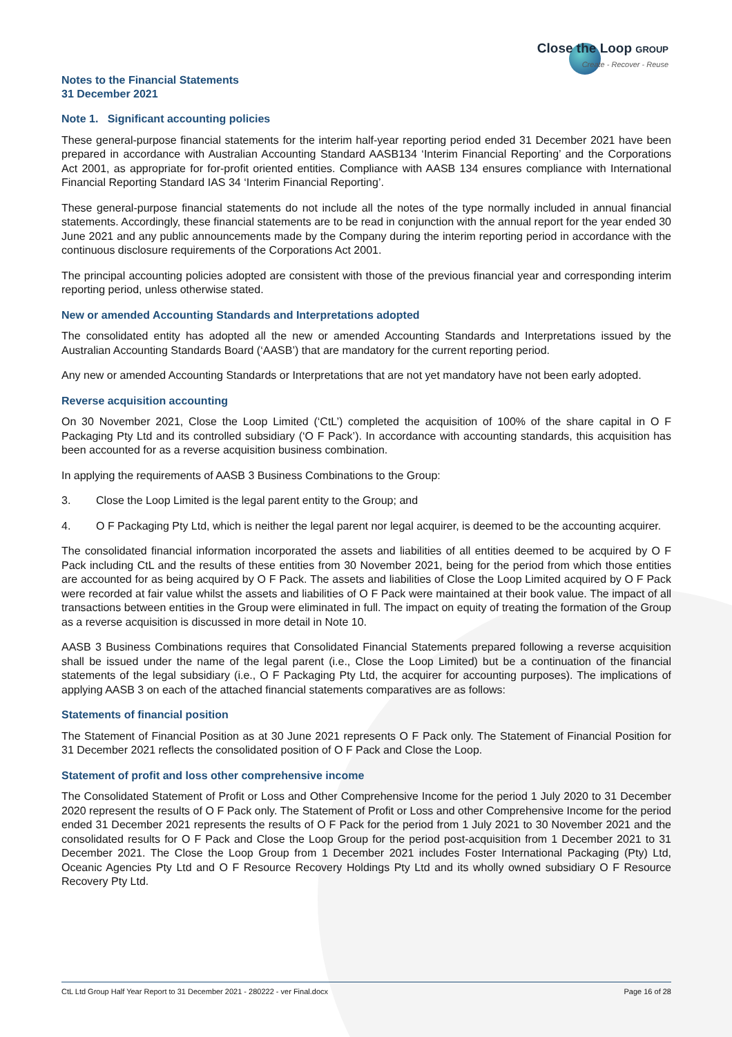Close the Loop GROUP
Create - Recover - Reuse
Notes to the Financial Statements
31 December 2021
Note 1. Significant accounting policies
These general-purpose financial statements for the interim half-year reporting period ended 31 December 2021 have been prepared in accordance with Australian Accounting Standard AASB134 ‘Interim Financial Reporting’ and the Corporations Act 2001, as appropriate for for-profit oriented entities. Compliance with AASB 134 ensures compliance with International Financial Reporting Standard IAS 34 ‘Interim Financial Reporting’.
These general-purpose financial statements do not include all the notes of the type normally included in annual financial statements. Accordingly, these financial statements are to be read in conjunction with the annual report for the year ended 30 June 2021 and any public announcements made by the Company during the interim reporting period in accordance with the continuous disclosure requirements of the Corporations Act 2001.
The principal accounting policies adopted are consistent with those of the previous financial year and corresponding interim reporting period, unless otherwise stated.
New or amended Accounting Standards and Interpretations adopted
The consolidated entity has adopted all the new or amended Accounting Standards and Interpretations issued by the Australian Accounting Standards Board (‘AASB’) that are mandatory for the current reporting period.
Any new or amended Accounting Standards or Interpretations that are not yet mandatory have not been early adopted.
Reverse acquisition accounting
On 30 November 2021, Close the Loop Limited (‘CtL’) completed the acquisition of 100% of the share capital in O F Packaging Pty Ltd and its controlled subsidiary (‘O F Pack’). In accordance with accounting standards, this acquisition has been accounted for as a reverse acquisition business combination.
In applying the requirements of AASB 3 Business Combinations to the Group:
3. Close the Loop Limited is the legal parent entity to the Group; and
4. O F Packaging Pty Ltd, which is neither the legal parent nor legal acquirer, is deemed to be the accounting acquirer.
The consolidated financial information incorporated the assets and liabilities of all entities deemed to be acquired by O F Pack including CtL and the results of these entities from 30 November 2021, being for the period from which those entities are accounted for as being acquired by O F Pack. The assets and liabilities of Close the Loop Limited acquired by O F Pack were recorded at fair value whilst the assets and liabilities of O F Pack were maintained at their book value. The impact of all transactions between entities in the Group were eliminated in full. The impact on equity of treating the formation of the Group as a reverse acquisition is discussed in more detail in Note 10.
AASB 3 Business Combinations requires that Consolidated Financial Statements prepared following a reverse acquisition shall be issued under the name of the legal parent (i.e., Close the Loop Limited) but be a continuation of the financial statements of the legal subsidiary (i.e., O F Packaging Pty Ltd, the acquirer for accounting purposes). The implications of applying AASB 3 on each of the attached financial statements comparatives are as follows:
Statements of financial position
The Statement of Financial Position as at 30 June 2021 represents O F Pack only. The Statement of Financial Position for 31 December 2021 reflects the consolidated position of O F Pack and Close the Loop.
Statement of profit and loss other comprehensive income
The Consolidated Statement of Profit or Loss and Other Comprehensive Income for the period 1 July 2020 to 31 December 2020 represent the results of O F Pack only. The Statement of Profit or Loss and other Comprehensive Income for the period ended 31 December 2021 represents the results of O F Pack for the period from 1 July 2021 to 30 November 2021 and the consolidated results for O F Pack and Close the Loop Group for the period post-acquisition from 1 December 2021 to 31 December 2021. The Close the Loop Group from 1 December 2021 includes Foster International Packaging (Pty) Ltd, Oceanic Agencies Pty Ltd and O F Resource Recovery Holdings Pty Ltd and its wholly owned subsidiary O F Resource Recovery Pty Ltd.
CtL Ltd Group Half Year Report to 31 December 2021 - 280222 - ver Final.docx Page 16 of 28